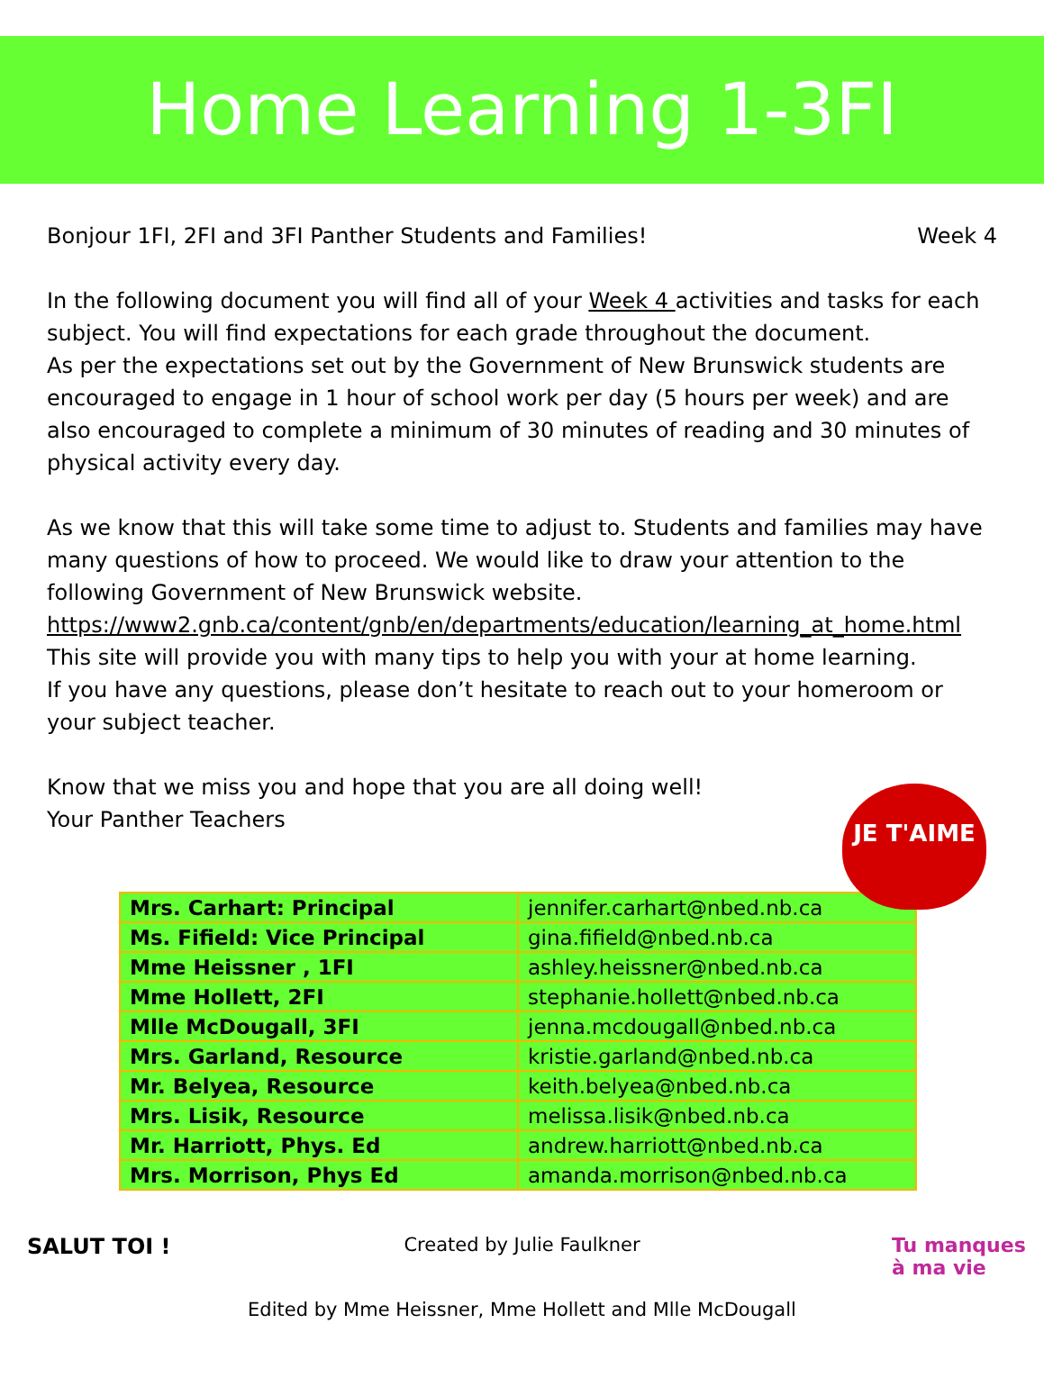Home Learning 1-3FI
Bonjour 1FI, 2FI and 3FI Panther Students and Families! Week 4
In the following document you will find all of your Week 4 activities and tasks for each subject. You will find expectations for each grade throughout the document.
As per the expectations set out by the Government of New Brunswick students are encouraged to engage in 1 hour of school work per day (5 hours per week) and are also encouraged to complete a minimum of 30 minutes of reading and 30 minutes of physical activity every day.
As we know that this will take some time to adjust to. Students and families may have many questions of how to proceed. We would like to draw your attention to the following Government of New Brunswick website. https://www2.gnb.ca/content/gnb/en/departments/education/learning_at_home.html This site will provide you with many tips to help you with your at home learning.
If you have any questions, please don’t hesitate to reach out to your homeroom or your subject teacher.
Know that we miss you and hope that you are all doing well!
Your Panther Teachers
JE T'AIME
| Mrs. Carhart: Principal | jennifer.carhart@nbed.nb.ca |
| Ms. Fifield: Vice Principal | gina.fifield@nbed.nb.ca |
| Mme Heissner , 1FI | ashley.heissner@nbed.nb.ca |
| Mme Hollett, 2FI | stephanie.hollett@nbed.nb.ca |
| Mlle McDougall, 3FI | jenna.mcdougall@nbed.nb.ca |
| Mrs. Garland, Resource | kristie.garland@nbed.nb.ca |
| Mr. Belyea, Resource | keith.belyea@nbed.nb.ca |
| Mrs. Lisik, Resource | melissa.lisik@nbed.nb.ca |
| Mr. Harriott, Phys. Ed | andrew.harriott@nbed.nb.ca |
| Mrs. Morrison, Phys Ed | amanda.morrison@nbed.nb.ca |
Created by Julie Faulkner
Edited by Mme Heissner, Mme Hollett and Mlle McDougall
SALUT TOI !
Tu manques
à ma vie